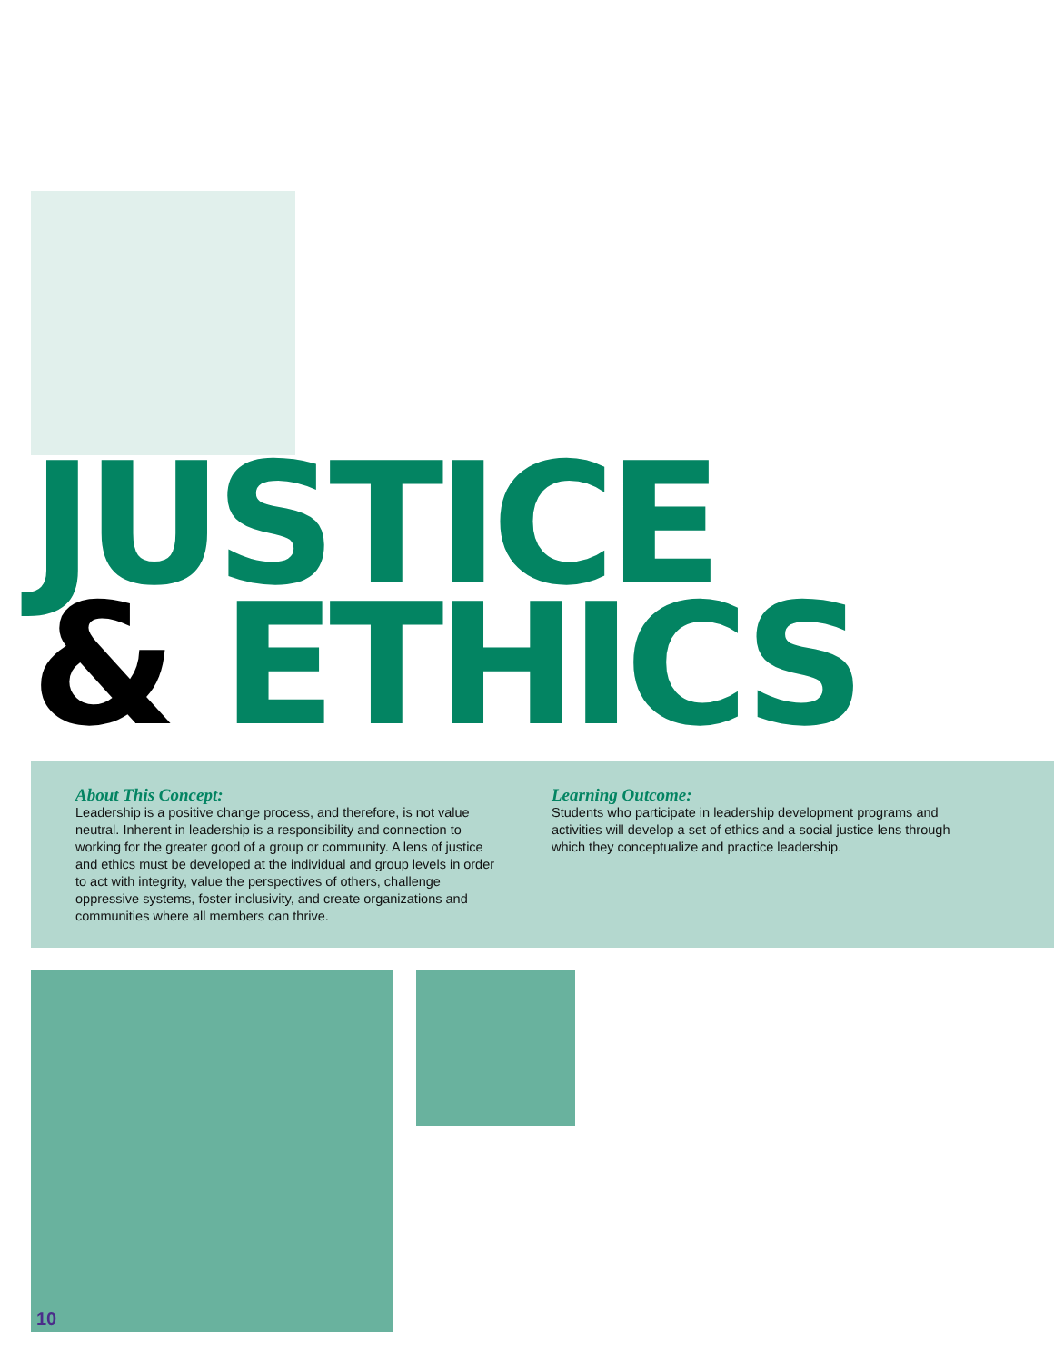JUSTICE
& ETHICS
About This Concept:
Leadership is a positive change process, and therefore, is not value neutral. Inherent in leadership is a responsibility and connection to working for the greater good of a group or community. A lens of justice and ethics must be developed at the individual and group levels in order to act with integrity, value the perspectives of others, challenge oppressive systems, foster inclusivity, and create organizations and communities where all members can thrive.
Learning Outcome:
Students who participate in leadership development programs and activities will develop a set of ethics and a social justice lens through which they conceptualize and practice leadership.
10